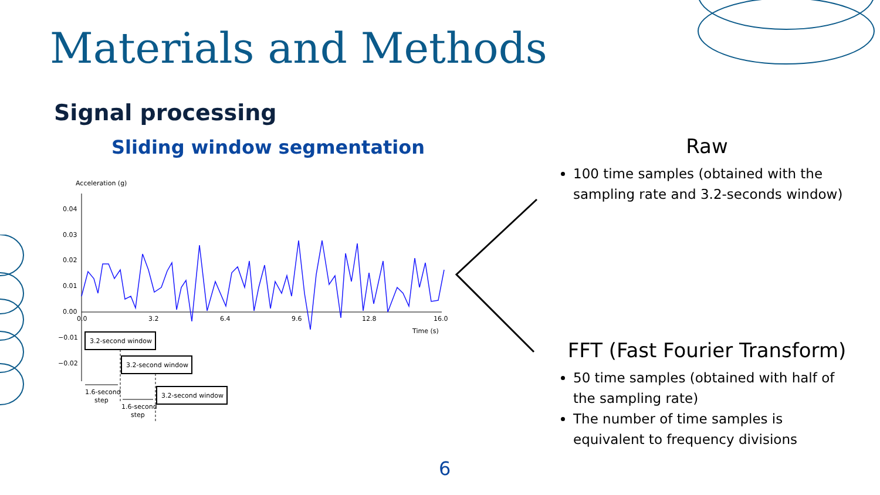Materials and Methods
Signal processing
Sliding window segmentation
Acceleration (g)
0.04
0.03
0.02
0.01
0.00
−0.01
−0.02
0.0
3.2
6.4
9.6
12.8
16.0
Time (s)
3.2-second window
3.2-second window
3.2-second window
1.6-second
step
1.6-second
step
Raw
100 time samples (obtained with the sampling rate and 3.2-seconds window)
FFT (Fast Fourier Transform)
50 time samples (obtained with half of the sampling rate)
The number of time samples is equivalent to frequency divisions
6